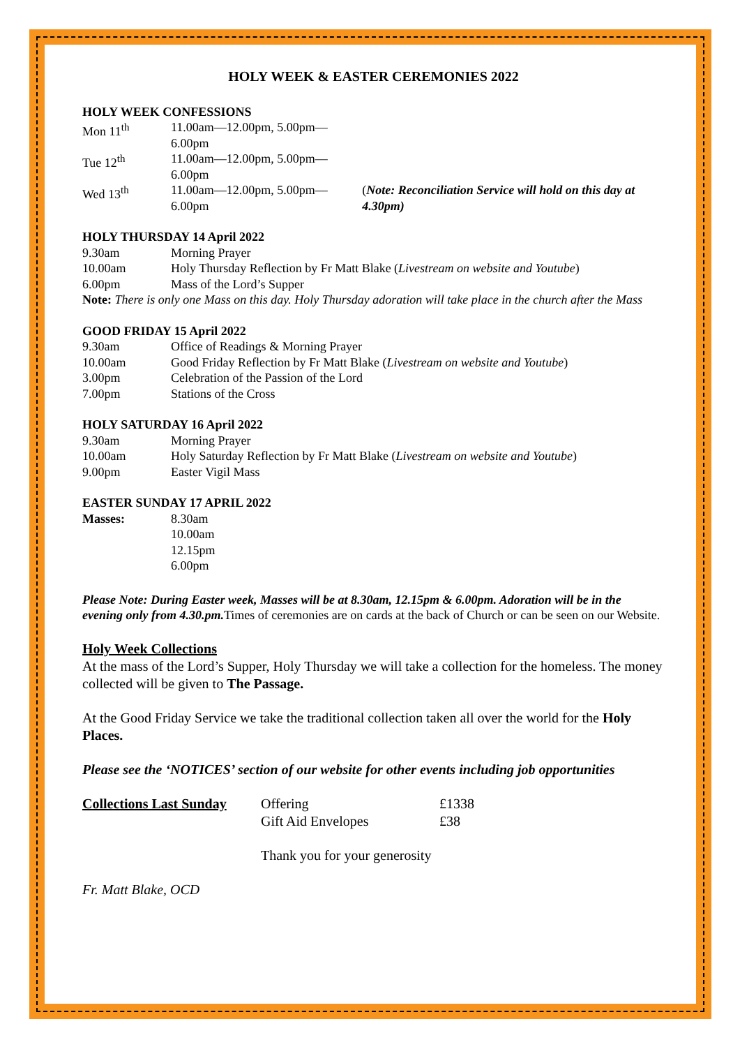HOLY WEEK & EASTER CEREMONIES 2022
HOLY WEEK CONFESSIONS
| Mon 11<sup>th</sup> | 11.00am—12.00pm, 5.00pm—6.00pm | |
| Tue 12<sup>th</sup> | 11.00am—12.00pm, 5.00pm—6.00pm | |
| Wed 13<sup>th</sup> | 11.00am—12.00pm, 5.00pm—6.00pm | ( Note: Reconciliation Service will hold on this day at 4.30pm) |
HOLY THURSDAY 14 April 2022
| 9.30am | Morning Prayer |
| 10.00am | Holy Thursday Reflection by Fr Matt Blake ( Livestream on website and Youtube ) |
| 6.00pm | Mass of the Lord’s Supper |
Note: There is only one Mass on this day. Holy Thursday adoration will take place in the church after the Mass
GOOD FRIDAY 15 April 2022
| 9.30am | Office of Readings & Morning Prayer |
| 10.00am | Good Friday Reflection by Fr Matt Blake ( Livestream on website and Youtube ) |
| 3.00pm | Celebration of the Passion of the Lord |
| 7.00pm | Stations of the Cross |
HOLY SATURDAY 16 April 2022
| 9.30am | Morning Prayer |
| 10.00am | Holy Saturday Reflection by Fr Matt Blake ( Livestream on website and Youtube ) |
| 9.00pm | Easter Vigil Mass |
EASTER SUNDAY 17 APRIL 2022
| Masses: | 8.30am 10.00am 12.15pm 6.00pm |
Please Note: During Easter week, Masses will be at 8.30am, 12.15pm & 6.00pm. Adoration will be in the evening only from 4.30.pm. Times of ceremonies are on cards at the back of Church or can be seen on our Website.
Holy Week Collections
At the mass of the Lord’s Supper, Holy Thursday we will take a collection for the homeless. The money collected will be given to The Passage.
At the Good Friday Service we take the traditional collection taken all over the world for the Holy Places.
Please see the ‘NOTICES’ section of our website for other events including job opportunities
| Collections Last Sunday | Offering | £1338 |
| | Gift Aid Envelopes | £38 |
| | Thank you for your generosity | |
Fr. Matt Blake, OCD